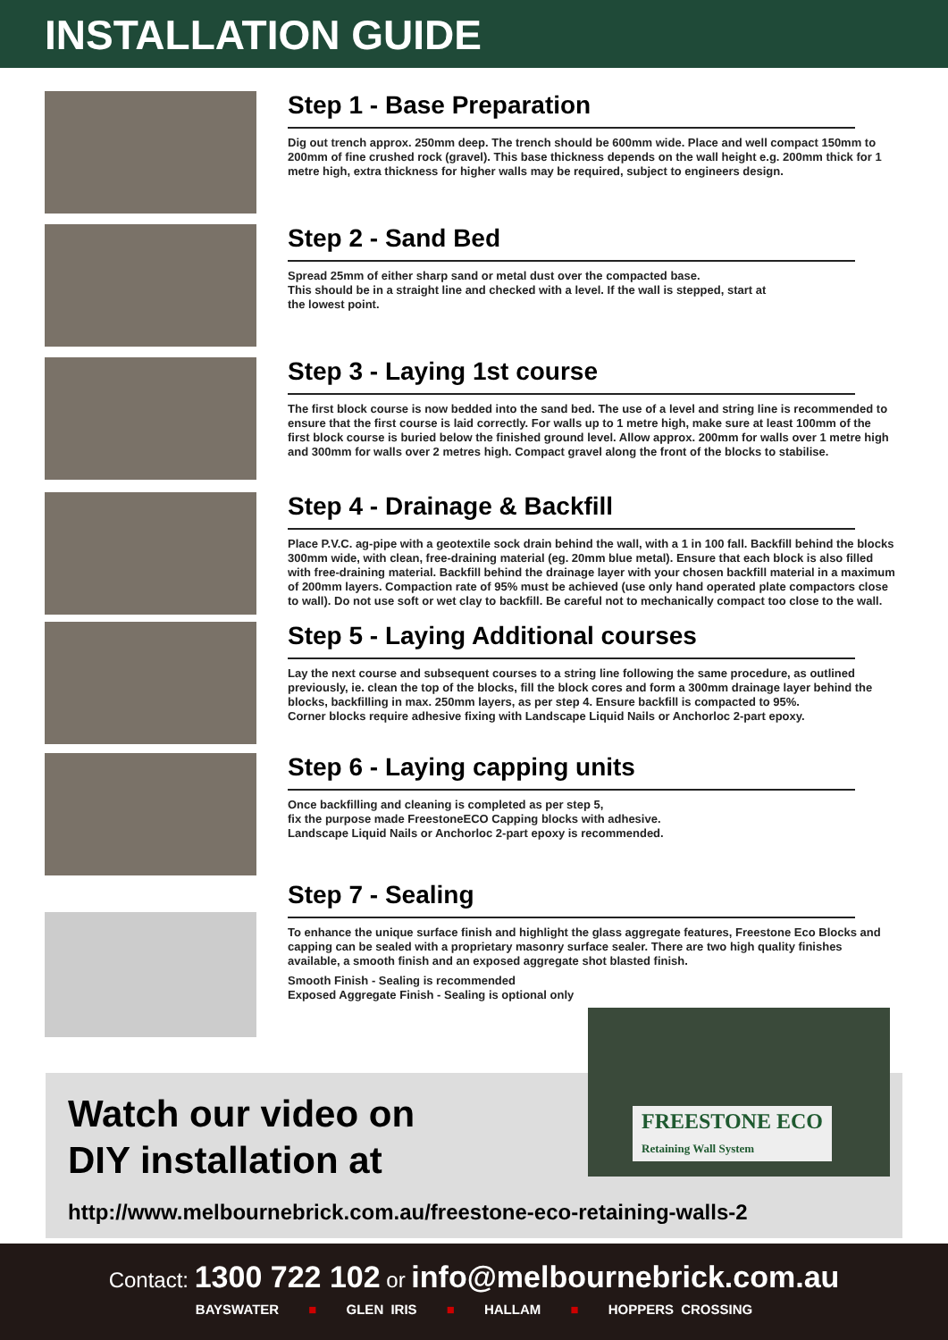INSTALLATION GUIDE
Step 1 - Base Preparation
Dig out trench approx. 250mm deep. The trench should be 600mm wide. Place and well compact 150mm to 200mm of fine crushed rock (gravel). This base thickness depends on the wall height e.g. 200mm thick for 1 metre high, extra thickness for higher walls may be required, subject to engineers design.
Step 2 - Sand Bed
Spread 25mm of either sharp sand or metal dust over the compacted base.
This should be in a straight line and checked with a level. If the wall is stepped, start at
the lowest point.
Step 3 - Laying 1st course
The first block course is now bedded into the sand bed. The use of a level and string line is recommended to ensure that the first course is laid correctly. For walls up to 1 metre high, make sure at least 100mm of the first block course is buried below the finished ground level. Allow approx. 200mm for walls over 1 metre high and 300mm for walls over 2 metres high. Compact gravel along the front of the blocks to stabilise.
Step 4 - Drainage & Backfill
Place P.V.C. ag-pipe with a geotextile sock drain behind the wall, with a 1 in 100 fall. Backfill behind the blocks 300mm wide, with clean, free-draining material (eg. 20mm blue metal). Ensure that each block is also filled with free-draining material. Backfill behind the drainage layer with your chosen backfill material in a maximum of 200mm layers. Compaction rate of 95% must be achieved (use only hand operated plate compactors close to wall). Do not use soft or wet clay to backfill. Be careful not to mechanically compact too close to the wall.
Step 5 - Laying Additional courses
Lay the next course and subsequent courses to a string line following the same procedure, as outlined previously, ie. clean the top of the blocks, fill the block cores and form a 300mm drainage layer behind the blocks, backfilling in max. 250mm layers, as per step 4. Ensure backfill is compacted to 95%.
Corner blocks require adhesive fixing with Landscape Liquid Nails or Anchorloc 2-part epoxy.
Step 6 - Laying capping units
Once backfilling and cleaning is completed as per step 5,
fix the purpose made FreestoneECO Capping blocks with adhesive.
Landscape Liquid Nails or Anchorloc 2-part epoxy is recommended.
Step 7 - Sealing
To enhance the unique surface finish and highlight the glass aggregate features, Freestone Eco Blocks and capping can be sealed with a proprietary masonry surface sealer. There are two high quality finishes available, a smooth finish and an exposed aggregate shot blasted finish.
Smooth Finish - Sealing is recommended
Exposed Aggregate Finish - Sealing is optional only
FREESTONE ECO
Retaining Wall System
Watch our video on
DIY installation at
http://www.melbournebrick.com.au/freestone-eco-retaining-walls-2
Contact: 1300 722 102 or info@melbournebrick.com.au
BAYSWATER ■ GLEN IRIS ■ HALLAM ■ HOPPERS CROSSING